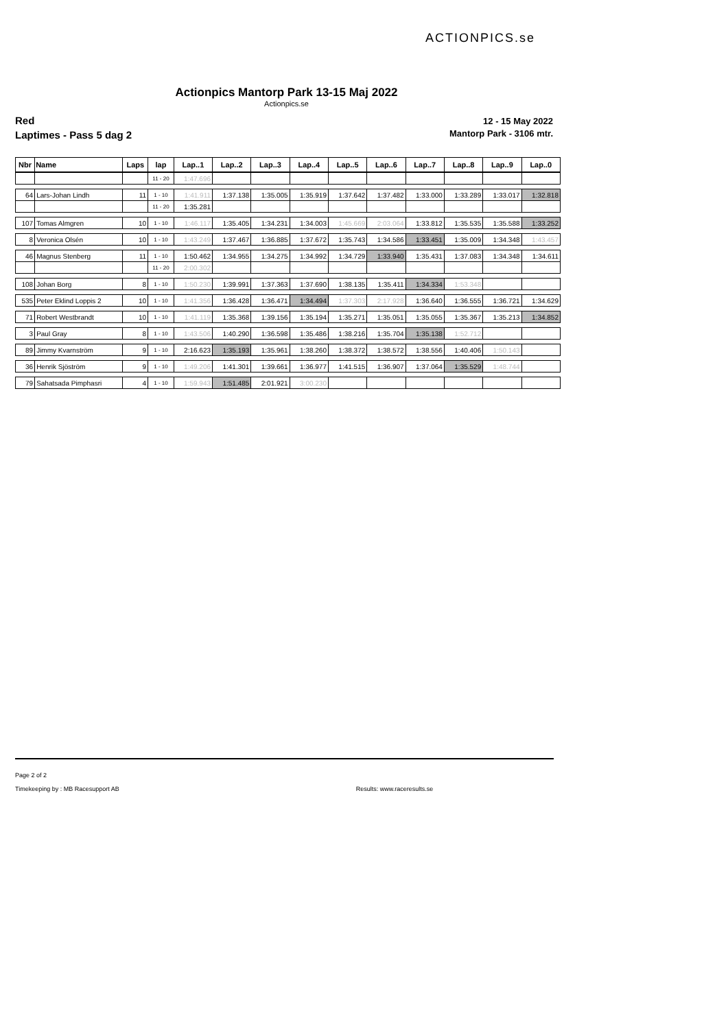ACTIONPICS.se
Actionpics Mantorp Park 13-15 Maj 2022
Actionpics.se
Red
Laptimes - Pass 5 dag 2
12 - 15 May 2022
Mantorp Park - 3106 mtr.
| Nbr | Name | Laps | lap | Lap..1 | Lap..2 | Lap..3 | Lap..4 | Lap..5 | Lap..6 | Lap..7 | Lap..8 | Lap..9 | Lap..0 |
| --- | --- | --- | --- | --- | --- | --- | --- | --- | --- | --- | --- | --- | --- |
| | | | 11 - 20 | 1:47.696 | | | | | | | | | |
| 64 | Lars-Johan Lindh | 11 | 1 - 10 | 1:41.911 | 1:37.138 | 1:35.005 | 1:35.919 | 1:37.642 | 1:37.482 | 1:33.000 | 1:33.289 | 1:33.017 | 1:32.818 |
| | | | 11 - 20 | 1:35.281 | | | | | | | | | |
| 107 | Tomas Almgren | 10 | 1 - 10 | 1:46.117 | 1:35.405 | 1:34.231 | 1:34.003 | 1:45.669 | 2:03.064 | 1:33.812 | 1:35.535 | 1:35.588 | 1:33.252 |
| 8 | Veronica Olsén | 10 | 1 - 10 | 1:43.249 | 1:37.467 | 1:36.885 | 1:37.672 | 1:35.743 | 1:34.586 | 1:33.451 | 1:35.009 | 1:34.348 | 1:43.457 |
| 46 | Magnus Stenberg | 11 | 1 - 10 | 1:50.462 | 1:34.955 | 1:34.275 | 1:34.992 | 1:34.729 | 1:33.940 | 1:35.431 | 1:37.083 | 1:34.348 | 1:34.611 |
| | | | 11 - 20 | 2:00.302 | | | | | | | | | |
| 108 | Johan Borg | 8 | 1 - 10 | 1:50.230 | 1:39.991 | 1:37.363 | 1:37.690 | 1:38.135 | 1:35.411 | 1:34.334 | 1:53.348 | | |
| 535 | Peter Eklind Loppis 2 | 10 | 1 - 10 | 1:41.356 | 1:36.428 | 1:36.471 | 1:34.494 | 1:37.303 | 2:17.928 | 1:36.640 | 1:36.555 | 1:36.721 | 1:34.629 |
| 71 | Robert Westbrandt | 10 | 1 - 10 | 1:41.119 | 1:35.368 | 1:39.156 | 1:35.194 | 1:35.271 | 1:35.051 | 1:35.055 | 1:35.367 | 1:35.213 | 1:34.852 |
| 3 | Paul Gray | 8 | 1 - 10 | 1:43.506 | 1:40.290 | 1:36.598 | 1:35.486 | 1:38.216 | 1:35.704 | 1:35.138 | 1:52.712 | | |
| 89 | Jimmy Kvarnström | 9 | 1 - 10 | 2:16.623 | 1:35.193 | 1:35.961 | 1:38.260 | 1:38.372 | 1:38.572 | 1:38.556 | 1:40.406 | 1:50.143 | |
| 36 | Henrik Sjöström | 9 | 1 - 10 | 1:49.206 | 1:41.301 | 1:39.661 | 1:36.977 | 1:41.515 | 1:36.907 | 1:37.064 | 1:35.529 | 1:48.744 | |
| 79 | Sahatsada Pimphasri | 4 | 1 - 10 | 1:59.943 | 1:51.485 | 2:01.921 | 3:00.230 | | | | | | |
Page 2 of 2
Timekeeping by : MB Racesupport AB Results: www.raceresults.se